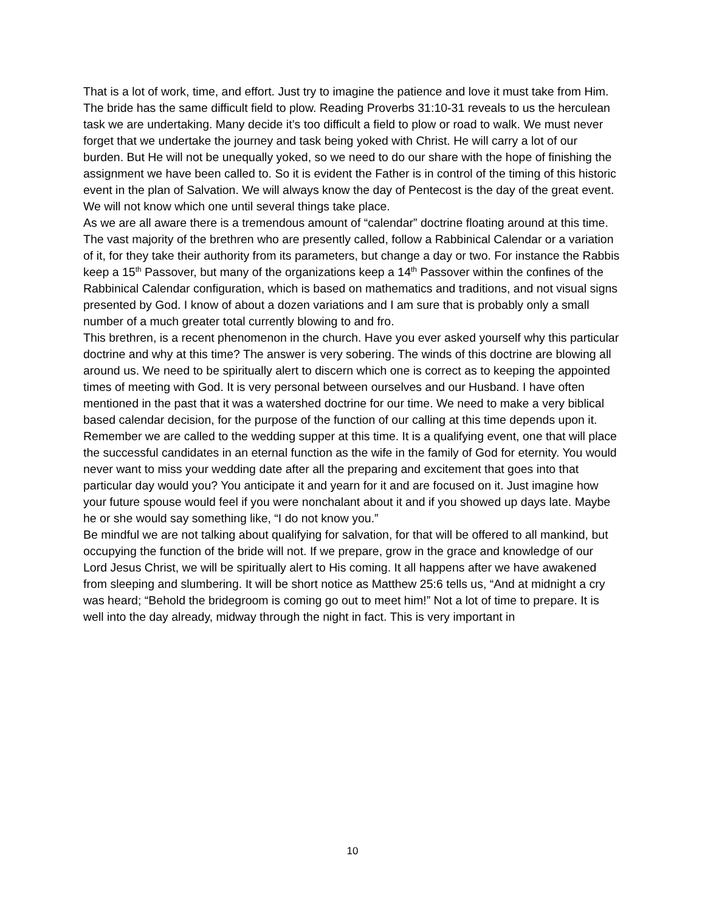That is a lot of work, time, and effort. Just try to imagine the patience and love it must take from Him.
The bride has the same difficult field to plow. Reading Proverbs 31:10-31 reveals to us the herculean task we are undertaking. Many decide it’s too difficult a field to plow or road to walk. We must never forget that we undertake the journey and task being yoked with Christ. He will carry a lot of our burden. But He will not be unequally yoked, so we need to do our share with the hope of finishing the assignment we have been called to. So it is evident the Father is in control of the timing of this historic event in the plan of Salvation. We will always know the day of Pentecost is the day of the great event. We will not know which one until several things take place.
As we are all aware there is a tremendous amount of “calendar” doctrine floating around at this time. The vast majority of the brethren who are presently called, follow a Rabbinical Calendar or a variation of it, for they take their authority from its parameters, but change a day or two. For instance the Rabbis keep a 15<sup>th</sup> Passover, but many of the organizations keep a 14<sup>th</sup> Passover within the confines of the Rabbinical Calendar configuration, which is based on mathematics and traditions, and not visual signs presented by God. I know of about a dozen variations and I am sure that is probably only a small number of a much greater total currently blowing to and fro.
This brethren, is a recent phenomenon in the church. Have you ever asked yourself why this particular doctrine and why at this time? The answer is very sobering. The winds of this doctrine are blowing all around us. We need to be spiritually alert to discern which one is correct as to keeping the appointed times of meeting with God. It is very personal between ourselves and our Husband. I have often mentioned in the past that it was a watershed doctrine for our time. We need to make a very biblical based calendar decision, for the purpose of the function of our calling at this time depends upon it. Remember we are called to the wedding supper at this time. It is a qualifying event, one that will place the successful candidates in an eternal function as the wife in the family of God for eternity. You would never want to miss your wedding date after all the preparing and excitement that goes into that particular day would you? You anticipate it and yearn for it and are focused on it. Just imagine how your future spouse would feel if you were nonchalant about it and if you showed up days late. Maybe he or she would say something like, “I do not know you.”
Be mindful we are not talking about qualifying for salvation, for that will be offered to all mankind, but occupying the function of the bride will not. If we prepare, grow in the grace and knowledge of our Lord Jesus Christ, we will be spiritually alert to His coming. It all happens after we have awakened from sleeping and slumbering. It will be short notice as Matthew 25:6 tells us, “And at midnight a cry was heard; “Behold the bridegroom is coming go out to meet him!” Not a lot of time to prepare. It is well into the day already, midway through the night in fact. This is very important in
10